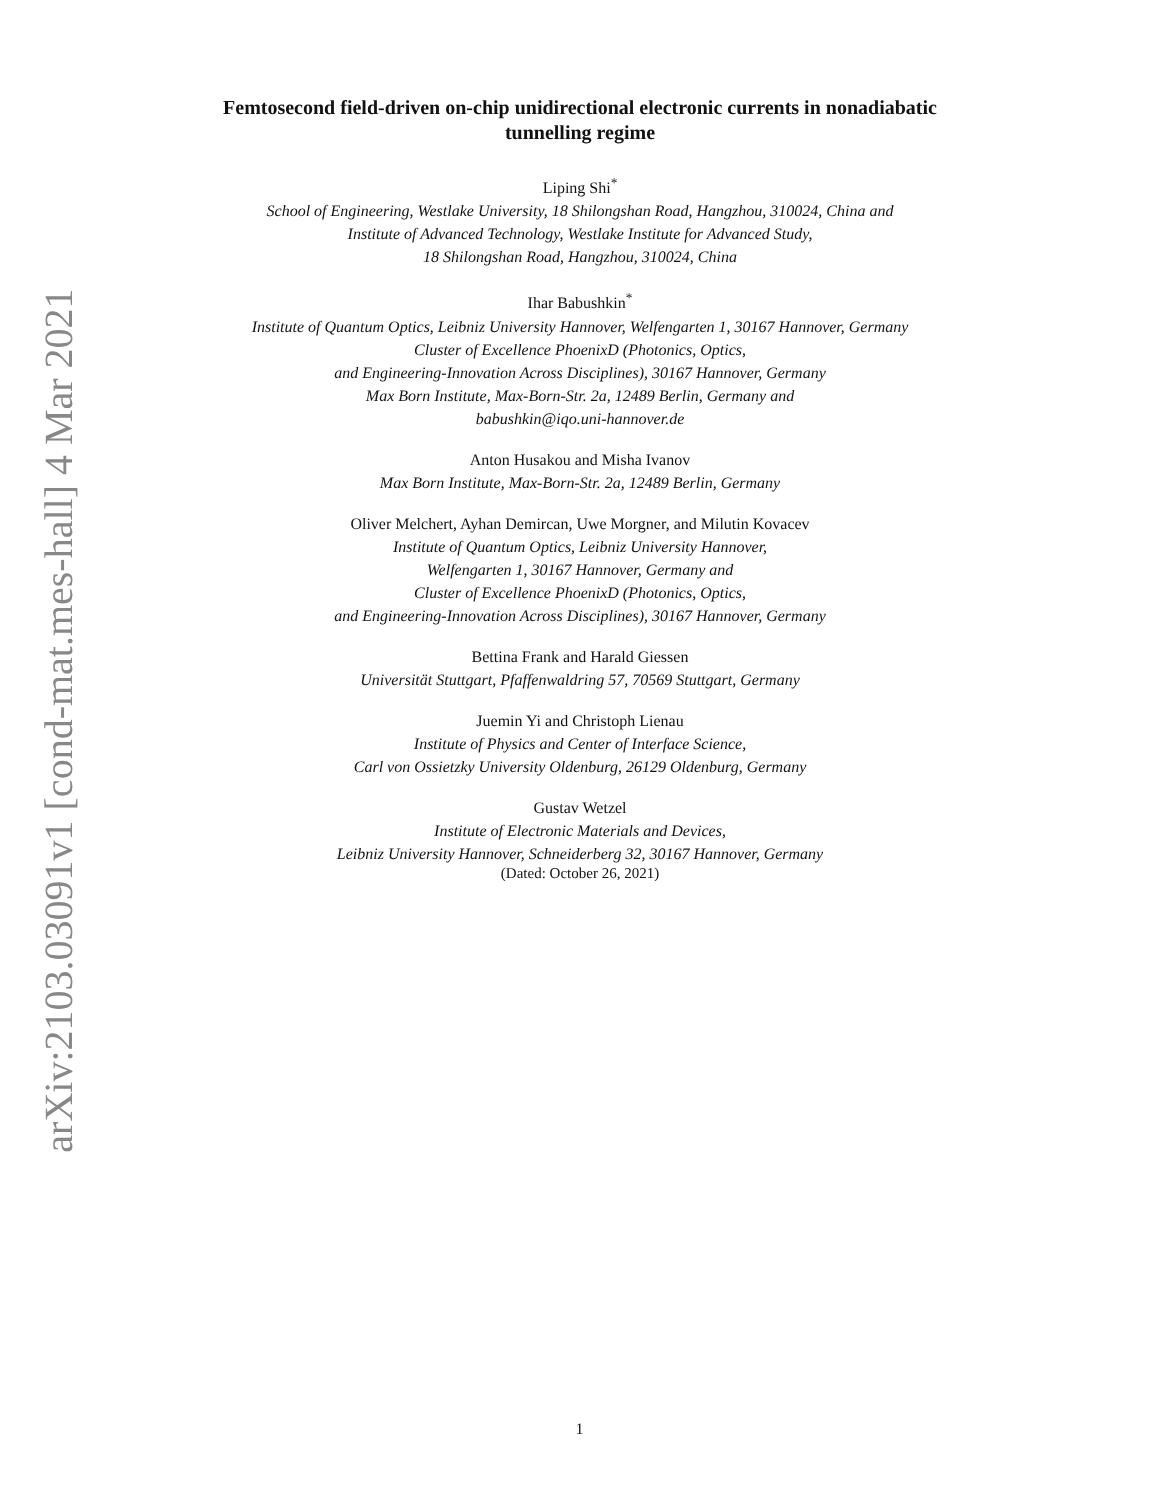arXiv:2103.03091v1 [cond-mat.mes-hall] 4 Mar 2021
Femtosecond field-driven on-chip unidirectional electronic currents in nonadiabatic
tunnelling regime
Liping Shi<sup>*</sup>
School of Engineering, Westlake University, 18 Shilongshan Road, Hangzhou, 310024, China and
Institute of Advanced Technology, Westlake Institute for Advanced Study,
18 Shilongshan Road, Hangzhou, 310024, China
Ihar Babushkin<sup>*</sup>
Institute of Quantum Optics, Leibniz University Hannover, Welfengarten 1, 30167 Hannover, Germany
Cluster of Excellence PhoenixD (Photonics, Optics,
and Engineering-Innovation Across Disciplines), 30167 Hannover, Germany
Max Born Institute, Max-Born-Str. 2a, 12489 Berlin, Germany and
babushkin@iqo.uni-hannover.de
Anton Husakou and Misha Ivanov
Max Born Institute, Max-Born-Str. 2a, 12489 Berlin, Germany
Oliver Melchert, Ayhan Demircan, Uwe Morgner, and Milutin Kovacev
Institute of Quantum Optics, Leibniz University Hannover,
Welfengarten 1, 30167 Hannover, Germany and
Cluster of Excellence PhoenixD (Photonics, Optics,
and Engineering-Innovation Across Disciplines), 30167 Hannover, Germany
Bettina Frank and Harald Giessen
Universität Stuttgart, Pfaffenwaldring 57, 70569 Stuttgart, Germany
Juemin Yi and Christoph Lienau
Institute of Physics and Center of Interface Science,
Carl von Ossietzky University Oldenburg, 26129 Oldenburg, Germany
Gustav Wetzel
Institute of Electronic Materials and Devices,
Leibniz University Hannover, Schneiderberg 32, 30167 Hannover, Germany
(Dated: October 26, 2021)
1